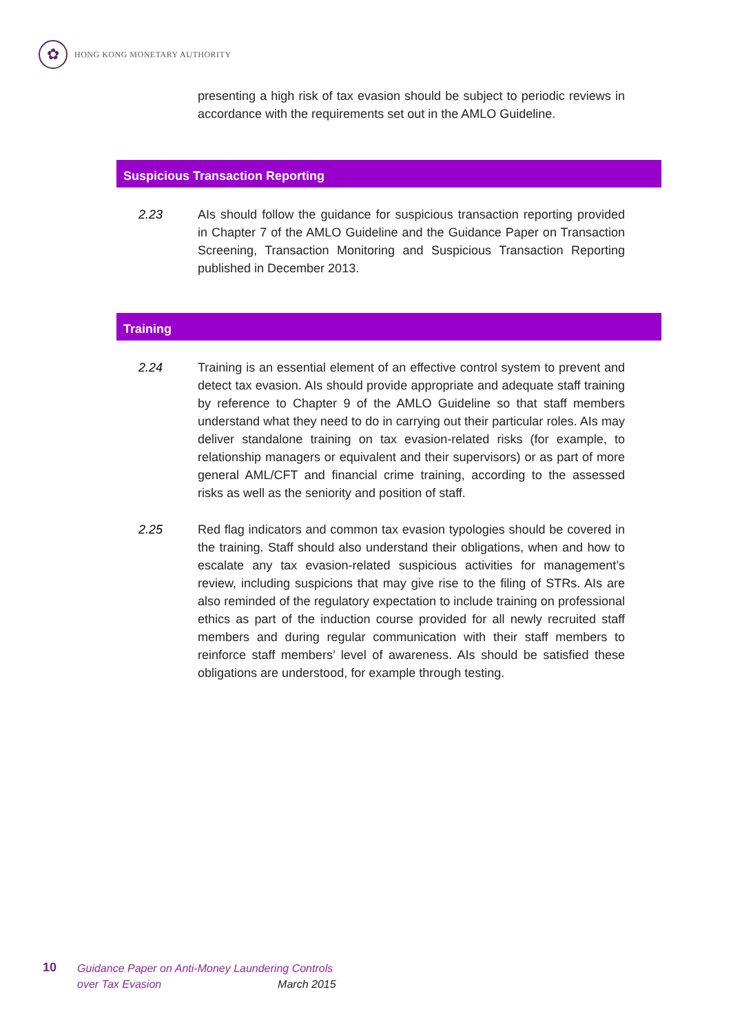✿
HONG KONG MONETARY AUTHORITY
presenting a high risk of tax evasion should be subject to periodic reviews in accordance with the requirements set out in the AMLO Guideline.
Suspicious Transaction Reporting
2.23 AIs should follow the guidance for suspicious transaction reporting provided in Chapter 7 of the AMLO Guideline and the Guidance Paper on Transaction Screening, Transaction Monitoring and Suspicious Transaction Reporting published in December 2013.
Training
2.24 Training is an essential element of an effective control system to prevent and detect tax evasion. AIs should provide appropriate and adequate staff training by reference to Chapter 9 of the AMLO Guideline so that staff members understand what they need to do in carrying out their particular roles. AIs may deliver standalone training on tax evasion-related risks (for example, to relationship managers or equivalent and their supervisors) or as part of more general AML/CFT and financial crime training, according to the assessed risks as well as the seniority and position of staff.
2.25 Red flag indicators and common tax evasion typologies should be covered in the training. Staff should also understand their obligations, when and how to escalate any tax evasion-related suspicious activities for management’s review, including suspicions that may give rise to the filing of STRs. AIs are also reminded of the regulatory expectation to include training on professional ethics as part of the induction course provided for all newly recruited staff members and during regular communication with their staff members to reinforce staff members’ level of awareness. AIs should be satisfied these obligations are understood, for example through testing.
10 Guidance Paper on Anti-Money Laundering Controls
over Tax Evasion March 2015